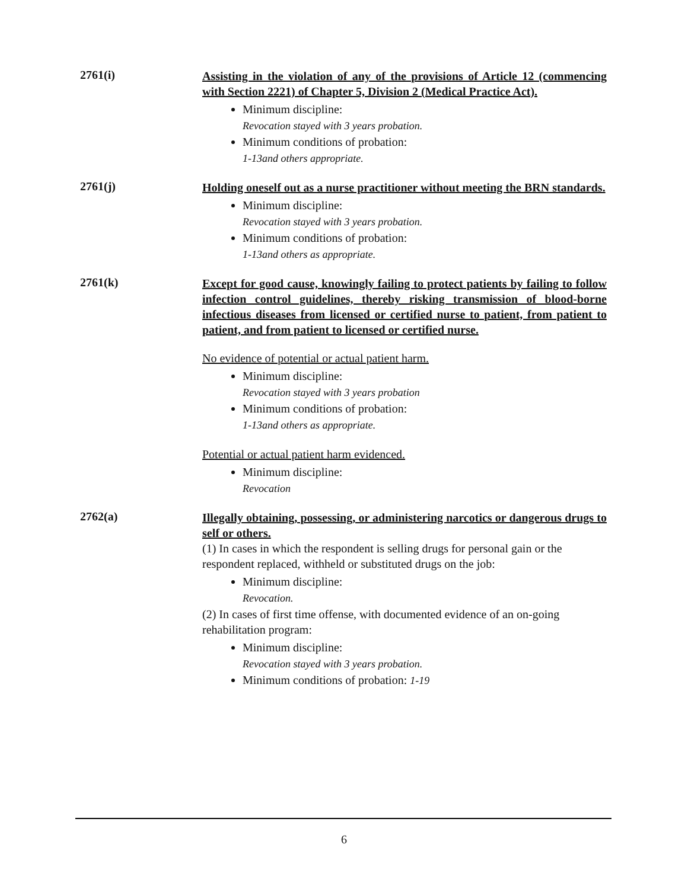2761(i)
Assisting in the violation of any of the provisions of Article 12 (commencing with Section 2221) of Chapter 5, Division 2 (Medical Practice Act).
Minimum discipline:
Revocation stayed with 3 years probation.
Minimum conditions of probation:
1-13and others appropriate.
2761(j)
Holding oneself out as a nurse practitioner without meeting the BRN standards.
Minimum discipline:
Revocation stayed with 3 years probation.
Minimum conditions of probation:
1-13and others as appropriate.
2761(k)
Except for good cause, knowingly failing to protect patients by failing to follow infection control guidelines, thereby risking transmission of blood-borne infectious diseases from licensed or certified nurse to patient, from patient to patient, and from patient to licensed or certified nurse.
No evidence of potential or actual patient harm.
Minimum discipline:
Revocation stayed with 3 years probation
Minimum conditions of probation:
1-13and others as appropriate.
Potential or actual patient harm evidenced.
Minimum discipline:
Revocation
2762(a)
Illegally obtaining, possessing, or administering narcotics or dangerous drugs to self or others.
(1) In cases in which the respondent is selling drugs for personal gain or the respondent replaced, withheld or substituted drugs on the job:
Minimum discipline:
Revocation.
(2) In cases of first time offense, with documented evidence of an on-going rehabilitation program:
Minimum discipline:
Revocation stayed with 3 years probation.
Minimum conditions of probation: 1-19
6